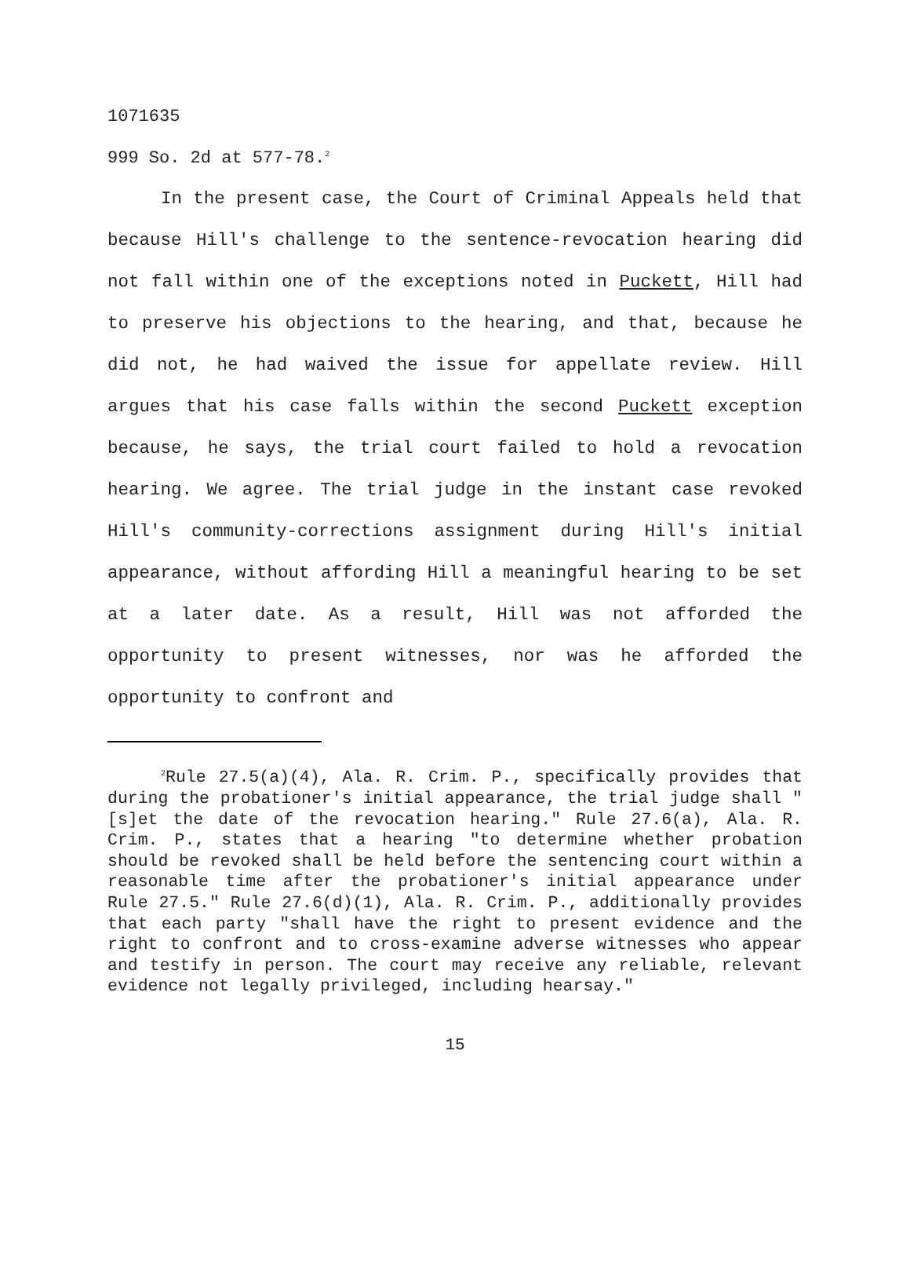1071635
999 So. 2d at 577-78.<sup>2</sup>
In the present case, the Court of Criminal Appeals held that because Hill's challenge to the sentence-revocation hearing did not fall within one of the exceptions noted in Puckett, Hill had to preserve his objections to the hearing, and that, because he did not, he had waived the issue for appellate review. Hill argues that his case falls within the second Puckett exception because, he says, the trial court failed to hold a revocation hearing. We agree. The trial judge in the instant case revoked Hill's community-corrections assignment during Hill's initial appearance, without affording Hill a meaningful hearing to be set at a later date. As a result, Hill was not afforded the opportunity to present witnesses, nor was he afforded the opportunity to confront and
<sup>2</sup> Rule 27.5(a)(4), Ala. R. Crim. P., specifically provides that during the probationer's initial appearance, the trial judge shall "[s]et the date of the revocation hearing." Rule 27.6(a), Ala. R. Crim. P., states that a hearing "to determine whether probation should be revoked shall be held before the sentencing court within a reasonable time after the probationer's initial appearance under Rule 27.5." Rule 27.6(d)(1), Ala. R. Crim. P., additionally provides that each party "shall have the right to present evidence and the right to confront and to cross-examine adverse witnesses who appear and testify in person. The court may receive any reliable, relevant evidence not legally privileged, including hearsay."
15